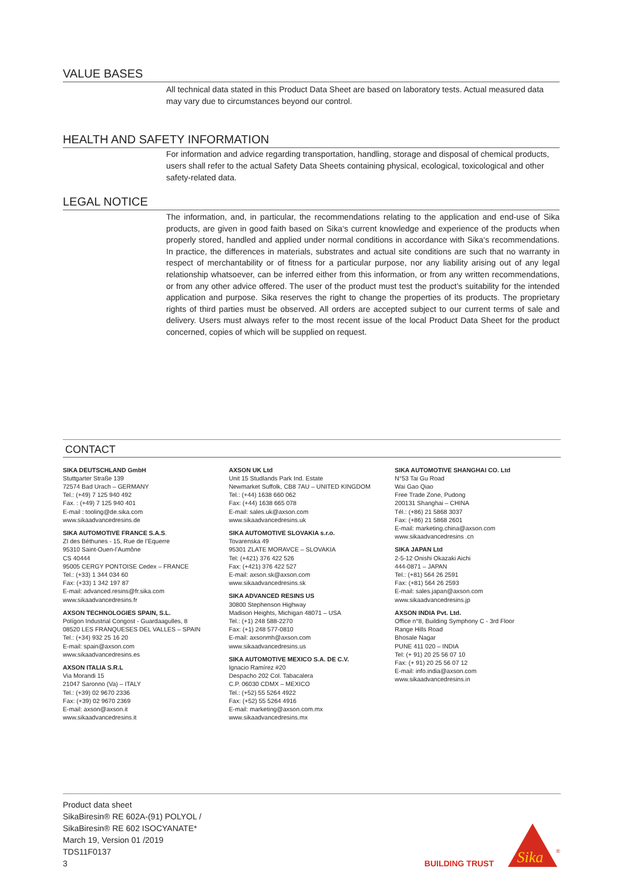VALUE BASES
All technical data stated in this Product Data Sheet are based on laboratory tests. Actual measured data may vary due to circumstances beyond our control.
HEALTH AND SAFETY INFORMATION
For information and advice regarding transportation, handling, storage and disposal of chemical products, users shall refer to the actual Safety Data Sheets containing physical, ecological, toxicological and other safety-related data.
LEGAL NOTICE
The information, and, in particular, the recommendations relating to the application and end-use of Sika products, are given in good faith based on Sika‘s current knowledge and experience of the products when properly stored, handled and applied under normal conditions in accordance with Sika‘s recommendations. In practice, the differences in materials, substrates and actual site conditions are such that no warranty in respect of merchantability or of fitness for a particular purpose, nor any liability arising out of any legal relationship whatsoever, can be inferred either from this information, or from any written recommendations, or from any other advice offered. The user of the product must test the product’s suitability for the intended application and purpose. Sika reserves the right to change the properties of its products. The proprietary rights of third parties must be observed. All orders are accepted subject to our current terms of sale and delivery. Users must always refer to the most recent issue of the local Product Data Sheet for the product concerned, copies of which will be supplied on request.
CONTACT
SIKA DEUTSCHLAND GmbH
Stuttgarter Straße 139
72574 Bad Urach – GERMANY
Tel.: (+49) 7 125 940 492
Fax. : (+49) 7 125 940 401
E-mail : tooling@de.sika.com
www.sikaadvancedresins.de
SIKA AUTOMOTIVE FRANCE S.A.S.
ZI des Béthunes - 15, Rue de l’Equerre
95310 Saint-Ouen-l’Aumône
CS 40444
95005 CERGY PONTOISE Cedex – FRANCE
Tel.: (+33) 1 344 034 60
Fax: (+33) 1 342 197 87
E-mail: advanced.resins@fr.sika.com
www.sikaadvancedresins.fr
AXSON TECHNOLOGIES SPAIN, S.L.
Polígon Industrial Congost - Guardaagulles, 8
08520 LES FRANQUESES DEL VALLES – SPAIN
Tel.: (+34) 932 25 16 20
E-mail: spain@axson.com
www.sikaadvancedresins.es
AXSON ITALIA S.R.L
Via Morandi 15
21047 Saronno (Va) – ITALY
Tel.: (+39) 02 9670 2336
Fax: (+39) 02 9670 2369
E-mail: axson@axson.it
www.sikaadvancedresins.it
AXSON UK Ltd
Unit 15 Studlands Park Ind. Estate
Newmarket Suffolk, CB8 7AU – UNITED KINGDOM
Tel.: (+44) 1638 660 062
Fax: (+44) 1638 665 078
E-mail: sales.uk@axson.com
www.sikaadvancedresins.uk
SIKA AUTOMOTIVE SLOVAKIA s.r.o.
Tovarenska 49
95301 ZLATE MORAVCE – SLOVAKIA
Tel: (+421) 376 422 526
Fax: (+421) 376 422 527
E-mail: axson.sk@axson.com
www.sikaadvancedresins.sk
SIKA ADVANCED RESINS US
30800 Stephenson Highway
Madison Heights, Michigan 48071 – USA
Tel.: (+1) 248 588-2270
Fax: (+1) 248 577-0810
E-mail: axsonmh@axson.com
www.sikaadvancedresins.us
SIKA AUTOMOTIVE MEXICO S.A. DE C.V.
Ignacio Ramírez #20
Despacho 202 Col. Tabacalera
C.P. 06030 CDMX – MEXICO
Tel.: (+52) 55 5264 4922
Fax: (+52) 55 5264 4916
E-mail: marketing@axson.com.mx
www.sikaadvancedresins.mx
SIKA AUTOMOTIVE SHANGHAI CO. Ltd
N°53 Tai Gu Road
Wai Gao Qiao
Free Trade Zone, Pudong
200131 Shanghai – CHINA
Tél.: (+86) 21 5868 3037
Fax: (+86) 21 5868 2601
E-mail: marketing.china@axson.com
www.sikaadvancedresins .cn
SIKA JAPAN Ltd
2-5-12 Onishi Okazaki Aichi
444-0871 – JAPAN
Tel.: (+81) 564 26 2591
Fax: (+81) 564 26 2593
E-mail: sales.japan@axson.com
www.sikaadvancedresins.jp
AXSON INDIA Pvt. Ltd.
Office n°8, Building Symphony C - 3rd Floor
Range Hills Road
Bhosale Nagar
PUNE 411 020 – INDIA
Tel: (+ 91) 20 25 56 07 10
Fax: (+ 91) 20 25 56 07 12
E-mail: info.india@axson.com
www.sikaadvancedresins.in
Product data sheet
SikaBiresin® RE 602A-(91) POLYOL /
SikaBiresin® RE 602 ISOCYANATE*
March 19, Version 01 /2019
TDS11F0137
3
BUILDING TRUST
Sika
®